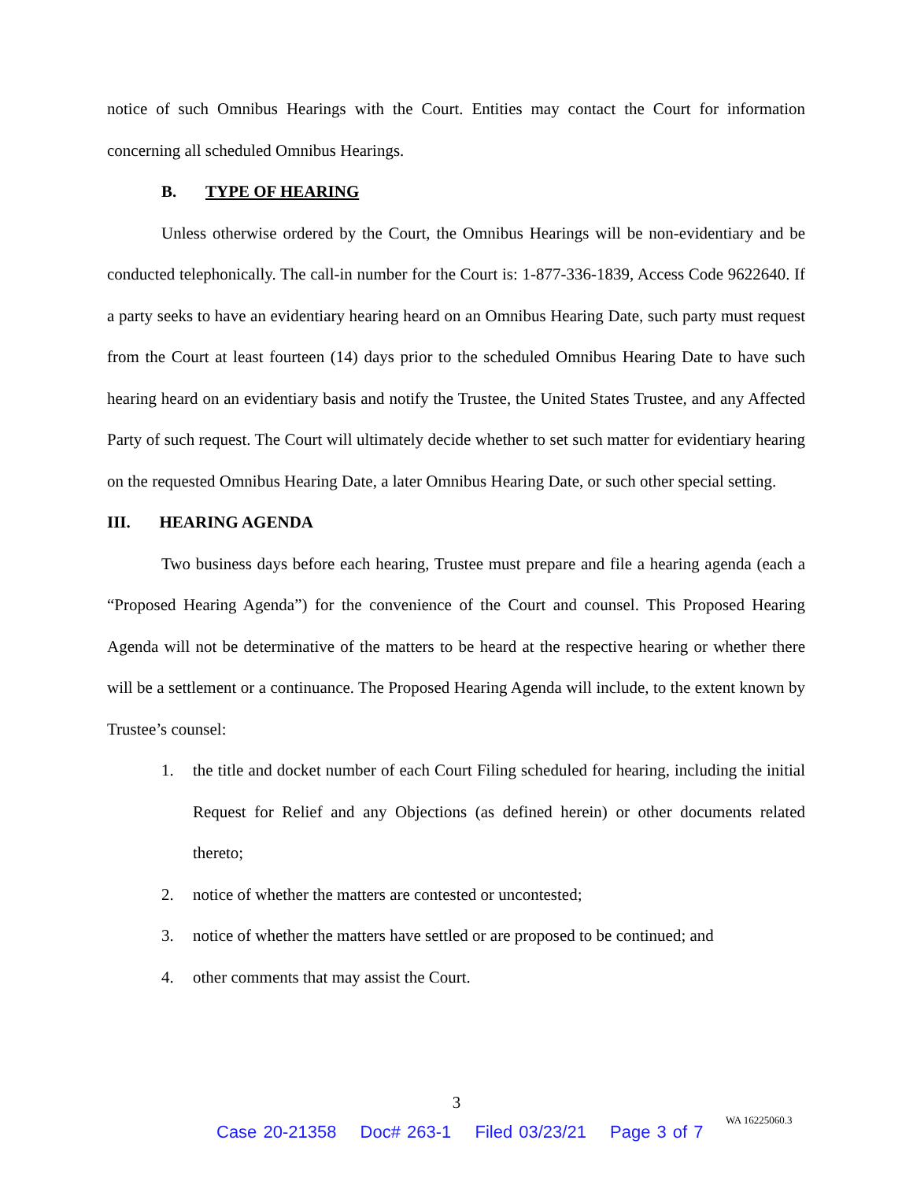notice of such Omnibus Hearings with the Court. Entities may contact the Court for information concerning all scheduled Omnibus Hearings.
B. TYPE OF HEARING
Unless otherwise ordered by the Court, the Omnibus Hearings will be non-evidentiary and be conducted telephonically. The call-in number for the Court is: 1-877-336-1839, Access Code 9622640. If a party seeks to have an evidentiary hearing heard on an Omnibus Hearing Date, such party must request from the Court at least fourteen (14) days prior to the scheduled Omnibus Hearing Date to have such hearing heard on an evidentiary basis and notify the Trustee, the United States Trustee, and any Affected Party of such request. The Court will ultimately decide whether to set such matter for evidentiary hearing on the requested Omnibus Hearing Date, a later Omnibus Hearing Date, or such other special setting.
III. HEARING AGENDA
Two business days before each hearing, Trustee must prepare and file a hearing agenda (each a “Proposed Hearing Agenda”) for the convenience of the Court and counsel. This Proposed Hearing Agenda will not be determinative of the matters to be heard at the respective hearing or whether there will be a settlement or a continuance. The Proposed Hearing Agenda will include, to the extent known by Trustee’s counsel:
1. the title and docket number of each Court Filing scheduled for hearing, including the initial Request for Relief and any Objections (as defined herein) or other documents related thereto;
2. notice of whether the matters are contested or uncontested;
3. notice of whether the matters have settled or are proposed to be continued; and
4. other comments that may assist the Court.
3
Case 20-21358 Doc# 263-1 Filed 03/23/21 Page 3 of 7
WA 16225060.3